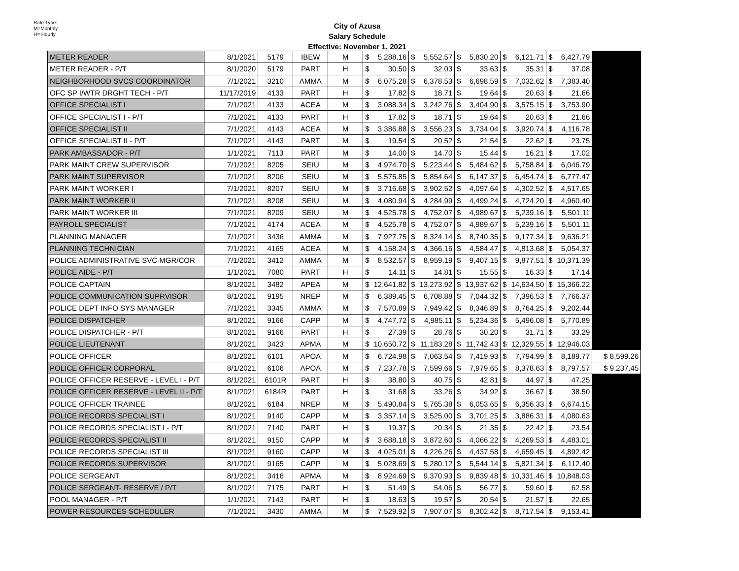Rate Type:
M=Monthly
H= Hourly
City of Azusa
Salary Schedule
Effective: November 1, 2021
| METER READER | 8/1/2021 | 5179 | IBEW | M | $ | 5,288.16 | $ | 5,552.57 | $ | 5,830.20 | $ | 6,121.71 | $ | 6,427.79 | |
| METER READER - P/T | 8/1/2020 | 5179 | PART | H | $ | 30.50 | $ | 32.03 | $ | 33.63 | $ | 35.31 | $ | 37.08 | |
| NEIGHBORHOOD SVCS COORDINATOR | 7/1/2021 | 3210 | AMMA | M | $ | 6,075.28 | $ | 6,378.53 | $ | 6,698.59 | $ | 7,032.62 | $ | 7,383.40 | |
| OFC SP I/WTR DRGHT TECH - P/T | 11/17/2019 | 4133 | PART | H | $ | 17.82 | $ | 18.71 | $ | 19.64 | $ | 20.63 | $ | 21.66 | |
| OFFICE SPECIALIST I | 7/1/2021 | 4133 | ACEA | M | $ | 3,088.34 | $ | 3,242.76 | $ | 3,404.90 | $ | 3,575.15 | $ | 3,753.90 | |
| OFFICE SPECIALIST I - P/T | 7/1/2021 | 4133 | PART | H | $ | 17.82 | $ | 18.71 | $ | 19.64 | $ | 20.63 | $ | 21.66 | |
| OFFICE SPECIALIST II | 7/1/2021 | 4143 | ACEA | M | $ | 3,386.88 | $ | 3,556.23 | $ | 3,734.04 | $ | 3,920.74 | $ | 4,116.78 | |
| OFFICE SPECIALIST II - P/T | 7/1/2021 | 4143 | PART | M | $ | 19.54 | $ | 20.52 | $ | 21.54 | $ | 22.62 | $ | 23.75 | |
| PARK AMBASSADOR - P/T | 1/1/2021 | 7113 | PART | M | $ | 14.00 | $ | 14.70 | $ | 15.44 | $ | 16.21 | $ | 17.02 | |
| PARK MAINT CREW SUPERVISOR | 7/1/2021 | 8205 | SEIU | M | $ | 4,974.70 | $ | 5,223.44 | $ | 5,484.62 | $ | 5,758.84 | $ | 6,046.79 | |
| PARK MAINT SUPERVISOR | 7/1/2021 | 8206 | SEIU | M | $ | 5,575.85 | $ | 5,854.64 | $ | 6,147.37 | $ | 6,454.74 | $ | 6,777.47 | |
| PARK MAINT WORKER I | 7/1/2021 | 8207 | SEIU | M | $ | 3,716.68 | $ | 3,902.52 | $ | 4,097.64 | $ | 4,302.52 | $ | 4,517.65 | |
| PARK MAINT WORKER II | 7/1/2021 | 8208 | SEIU | M | $ | 4,080.94 | $ | 4,284.99 | $ | 4,499.24 | $ | 4,724.20 | $ | 4,960.40 | |
| PARK MAINT WORKER III | 7/1/2021 | 8209 | SEIU | M | $ | 4,525.78 | $ | 4,752.07 | $ | 4,989.67 | $ | 5,239.16 | $ | 5,501.11 | |
| PAYROLL SPECIALIST | 7/1/2021 | 4174 | ACEA | M | $ | 4,525.78 | $ | 4,752.07 | $ | 4,989.67 | $ | 5,239.16 | $ | 5,501.11 | |
| PLANNING MANAGER | 7/1/2021 | 3436 | AMMA | M | $ | 7,927.75 | $ | 8,324.14 | $ | 8,740.35 | $ | 9,177.34 | $ | 9,636.21 | |
| PLANNING TECHNICIAN | 7/1/2021 | 4165 | ACEA | M | $ | 4,158.24 | $ | 4,366.16 | $ | 4,584.47 | $ | 4,813.68 | $ | 5,054.37 | |
| POLICE ADMINISTRATIVE SVC MGR/COR | 7/1/2021 | 3412 | AMMA | M | $ | 8,532.57 | $ | 8,959.19 | $ | 9,407.15 | $ | 9,877.51 | $ | 10,371.39 | |
| POLICE AIDE - P/T | 1/1/2021 | 7080 | PART | H | $ | 14.11 | $ | 14.81 | $ | 15.55 | $ | 16.33 | $ | 17.14 | |
| POLICE CAPTAIN | 8/1/2021 | 3482 | APEA | M | $ | 12,641.82 | $ | 13,273.92 | $ | 13,937.62 | $ | 14,634.50 | $ | 15,366.22 | |
| POLICE COMMUNICATION SUPRVISOR | 8/1/2021 | 9195 | NREP | M | $ | 6,389.45 | $ | 6,708.88 | $ | 7,044.32 | $ | 7,396.53 | $ | 7,766.37 | |
| POLICE DEPT INFO SYS MANAGER | 7/1/2021 | 3345 | AMMA | M | $ | 7,570.89 | $ | 7,949.42 | $ | 8,346.89 | $ | 8,764.25 | $ | 9,202.44 | |
| POLICE DISPATCHER | 8/1/2021 | 9166 | CAPP | M | $ | 4,747.72 | $ | 4,985.11 | $ | 5,234.36 | $ | 5,496.08 | $ | 5,770.89 | |
| POLICE DISPATCHER - P/T | 8/1/2021 | 9166 | PART | H | $ | 27.39 | $ | 28.76 | $ | 30.20 | $ | 31.71 | $ | 33.29 | |
| POLICE LIEUTENANT | 8/1/2021 | 3423 | APMA | M | $ | 10,650.72 | $ | 11,183.28 | $ | 11,742.43 | $ | 12,329.55 | $ | 12,946.03 | |
| POLICE OFFICER | 8/1/2021 | 6101 | APOA | M | $ | 6,724.98 | $ | 7,063.54 | $ | 7,419.93 | $ | 7,794.99 | $ | 8,189.77 | $ 8,599.26 |
| POLICE OFFICER CORPORAL | 8/1/2021 | 6106 | APOA | M | $ | 7,237.78 | $ | 7,599.66 | $ | 7,979.65 | $ | 8,378.63 | $ | 8,797.57 | $ 9,237.45 |
| POLICE OFFICER RESERVE - LEVEL I - P/T | 8/1/2021 | 6101R | PART | H | $ | 38.80 | $ | 40.75 | $ | 42.81 | $ | 44.97 | $ | 47.25 | |
| POLICE OFFICER RESERVE - LEVEL II - P/T | 8/1/2021 | 6184R | PART | H | $ | 31.68 | $ | 33.26 | $ | 34.92 | $ | 36.67 | $ | 38.50 | |
| POLICE OFFICER TRAINEE | 8/1/2021 | 6184 | NREP | M | $ | 5,490.84 | $ | 5,765.38 | $ | 6,053.65 | $ | 6,356.33 | $ | 6,674.15 | |
| POLICE RECORDS SPECIALIST I | 8/1/2021 | 9140 | CAPP | M | $ | 3,357.14 | $ | 3,525.00 | $ | 3,701.25 | $ | 3,886.31 | $ | 4,080.63 | |
| POLICE RECORDS SPECIALIST I - P/T | 8/1/2021 | 7140 | PART | H | $ | 19.37 | $ | 20.34 | $ | 21.35 | $ | 22.42 | $ | 23.54 | |
| POLICE RECORDS SPECIALIST II | 8/1/2021 | 9150 | CAPP | M | $ | 3,688.18 | $ | 3,872.60 | $ | 4,066.22 | $ | 4,269.53 | $ | 4,483.01 | |
| POLICE RECORDS SPECIALIST III | 8/1/2021 | 9160 | CAPP | M | $ | 4,025.01 | $ | 4,226.26 | $ | 4,437.58 | $ | 4,659.45 | $ | 4,892.42 | |
| POLICE RECORDS SUPERVISOR | 8/1/2021 | 9165 | CAPP | M | $ | 5,028.69 | $ | 5,280.12 | $ | 5,544.14 | $ | 5,821.34 | $ | 6,112.40 | |
| POLICE SERGEANT | 8/1/2021 | 3416 | APMA | M | $ | 8,924.69 | $ | 9,370.93 | $ | 9,839.48 | $ | 10,331.46 | $ | 10,848.03 | |
| POLICE SERGEANT- RESERVE / P/T | 8/1/2021 | 7175 | PART | H | $ | 51.49 | $ | 54.06 | $ | 56.77 | $ | 59.60 | $ | 62.58 | |
| POOL MANAGER - P/T | 1/1/2021 | 7143 | PART | H | $ | 18.63 | $ | 19.57 | $ | 20.54 | $ | 21.57 | $ | 22.65 | |
| POWER RESOURCES SCHEDULER | 7/1/2021 | 3430 | AMMA | M | $ | 7,529.92 | $ | 7,907.07 | $ | 8,302.42 | $ | 8,717.54 | $ | 9,153.41 | |